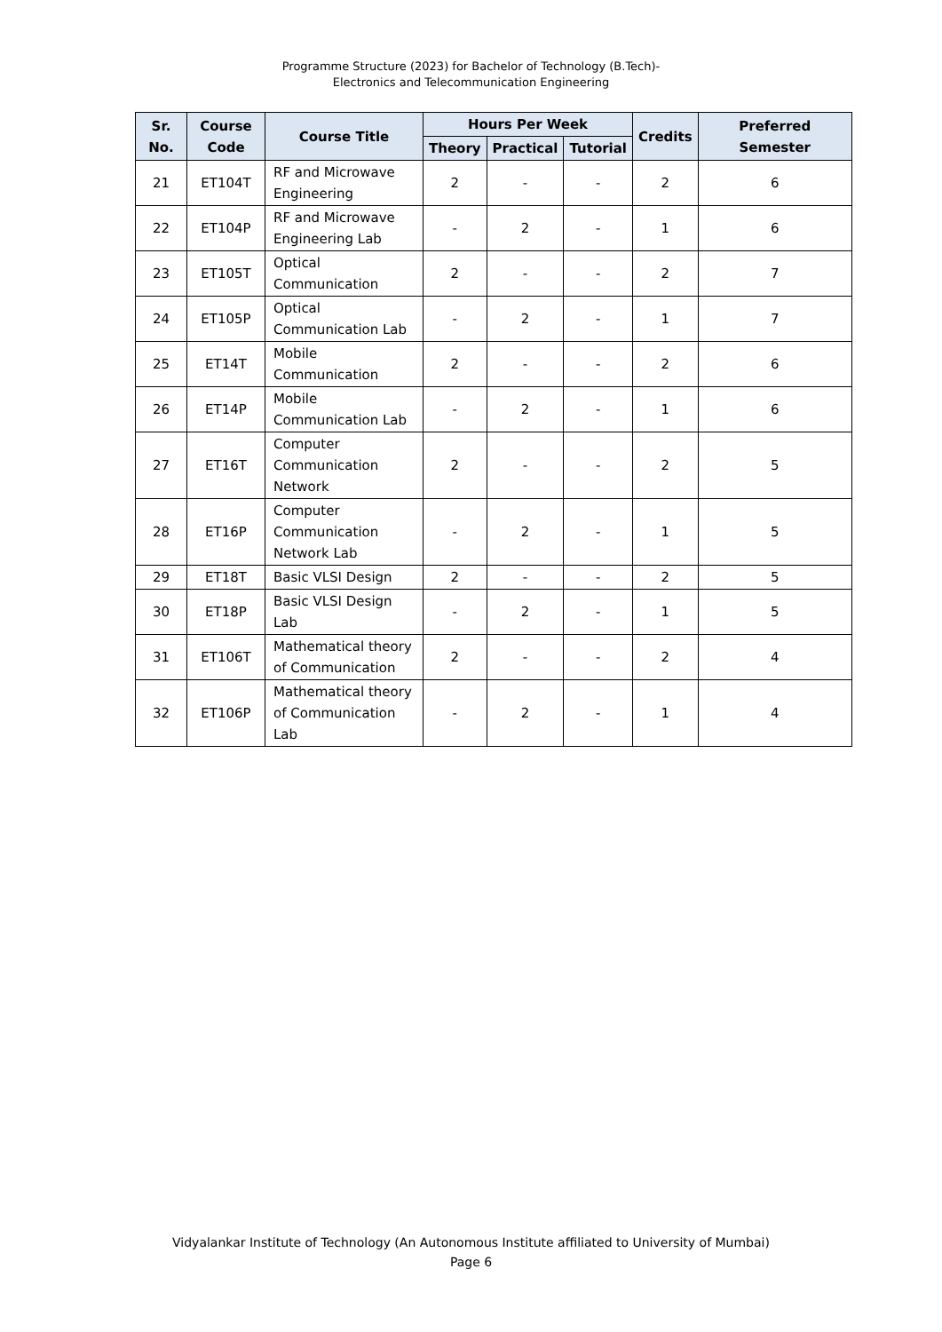Programme Structure (2023) for Bachelor of Technology (B.Tech)-
Electronics and Telecommunication Engineering
| Sr. No. | Course Code | Course Title | Hours Per Week | | | Credits | Preferred Semester |
| --- | --- | --- | --- | --- | --- | --- | --- |
| | | | Theory | Practical | Tutorial | | |
| 21 | ET104T | RF and Microwave Engineering | 2 | - | - | 2 | 6 |
| 22 | ET104P | RF and Microwave Engineering Lab | - | 2 | - | 1 | 6 |
| 23 | ET105T | Optical Communication | 2 | - | - | 2 | 7 |
| 24 | ET105P | Optical Communication Lab | - | 2 | - | 1 | 7 |
| 25 | ET14T | Mobile Communication | 2 | - | - | 2 | 6 |
| 26 | ET14P | Mobile Communication Lab | - | 2 | - | 1 | 6 |
| 27 | ET16T | Computer Communication Network | 2 | - | - | 2 | 5 |
| 28 | ET16P | Computer Communication Network Lab | - | 2 | - | 1 | 5 |
| 29 | ET18T | Basic VLSI Design | 2 | - | - | 2 | 5 |
| 30 | ET18P | Basic VLSI Design Lab | - | 2 | - | 1 | 5 |
| 31 | ET106T | Mathematical theory of Communication | 2 | - | - | 2 | 4 |
| 32 | ET106P | Mathematical theory of Communication Lab | - | 2 | - | 1 | 4 |
Vidyalankar Institute of Technology (An Autonomous Institute affiliated to University of Mumbai)
Page 6